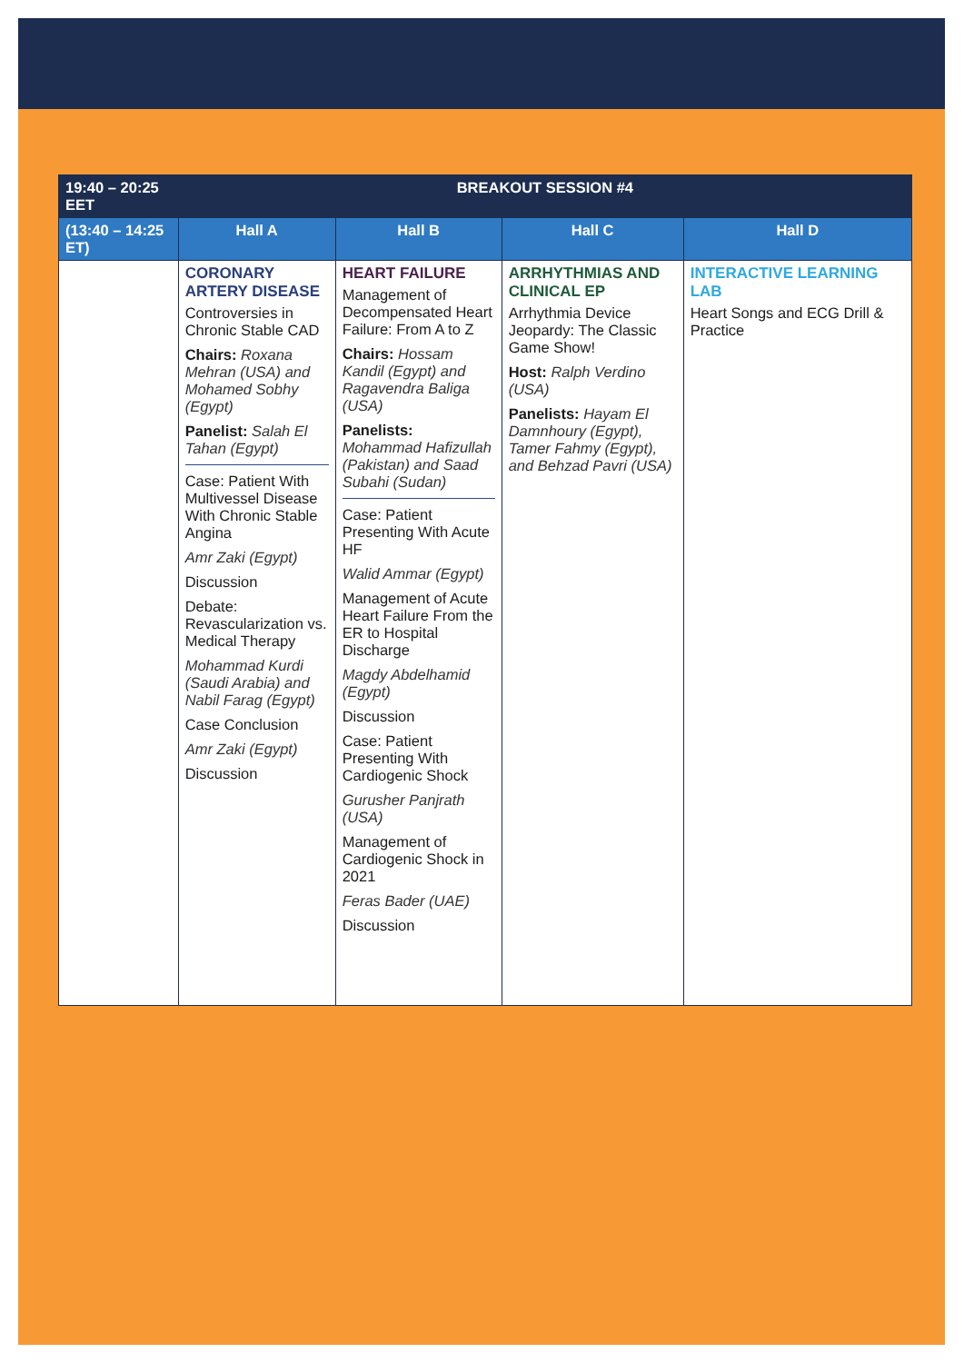| 19:40 – 20:25 EET | BREAKOUT SESSION #4 | | | |
| --- | --- | --- | --- | --- |
| (13:40 – 14:25 ET) | Hall A | Hall B | Hall C | Hall D |
| | CORONARY ARTERY DISEASE Controversies in Chronic Stable CAD Chairs: Roxana Mehran (USA) and Mohamed Sobhy (Egypt) Panelist: Salah El Tahan (Egypt) Case: Patient With Multivessel Disease With Chronic Stable Angina Amr Zaki (Egypt) Discussion Debate: Revascularization vs. Medical Therapy Mohammad Kurdi (Saudi Arabia) and Nabil Farag (Egypt) Case Conclusion Amr Zaki (Egypt) Discussion | HEART FAILURE Management of Decompensated Heart Failure: From A to Z Chairs: Hossam Kandil (Egypt) and Ragavendra Baliga (USA) Panelists: Mohammad Hafizullah (Pakistan) and Saad Subahi (Sudan) Case: Patient Presenting With Acute HF Walid Ammar (Egypt) Management of Acute Heart Failure From the ER to Hospital Discharge Magdy Abdelhamid (Egypt) Discussion Case: Patient Presenting With Cardiogenic Shock Gurusher Panjrath (USA) Management of Cardiogenic Shock in 2021 Feras Bader (UAE) Discussion | ARRHYTHMIAS AND CLINICAL EP Arrhythmia Device Jeopardy: The Classic Game Show! Host: Ralph Verdino (USA) Panelists: Hayam El Damnhoury (Egypt), Tamer Fahmy (Egypt), and Behzad Pavri (USA) | INTERACTIVE LEARNING LAB Heart Songs and ECG Drill & Practice |